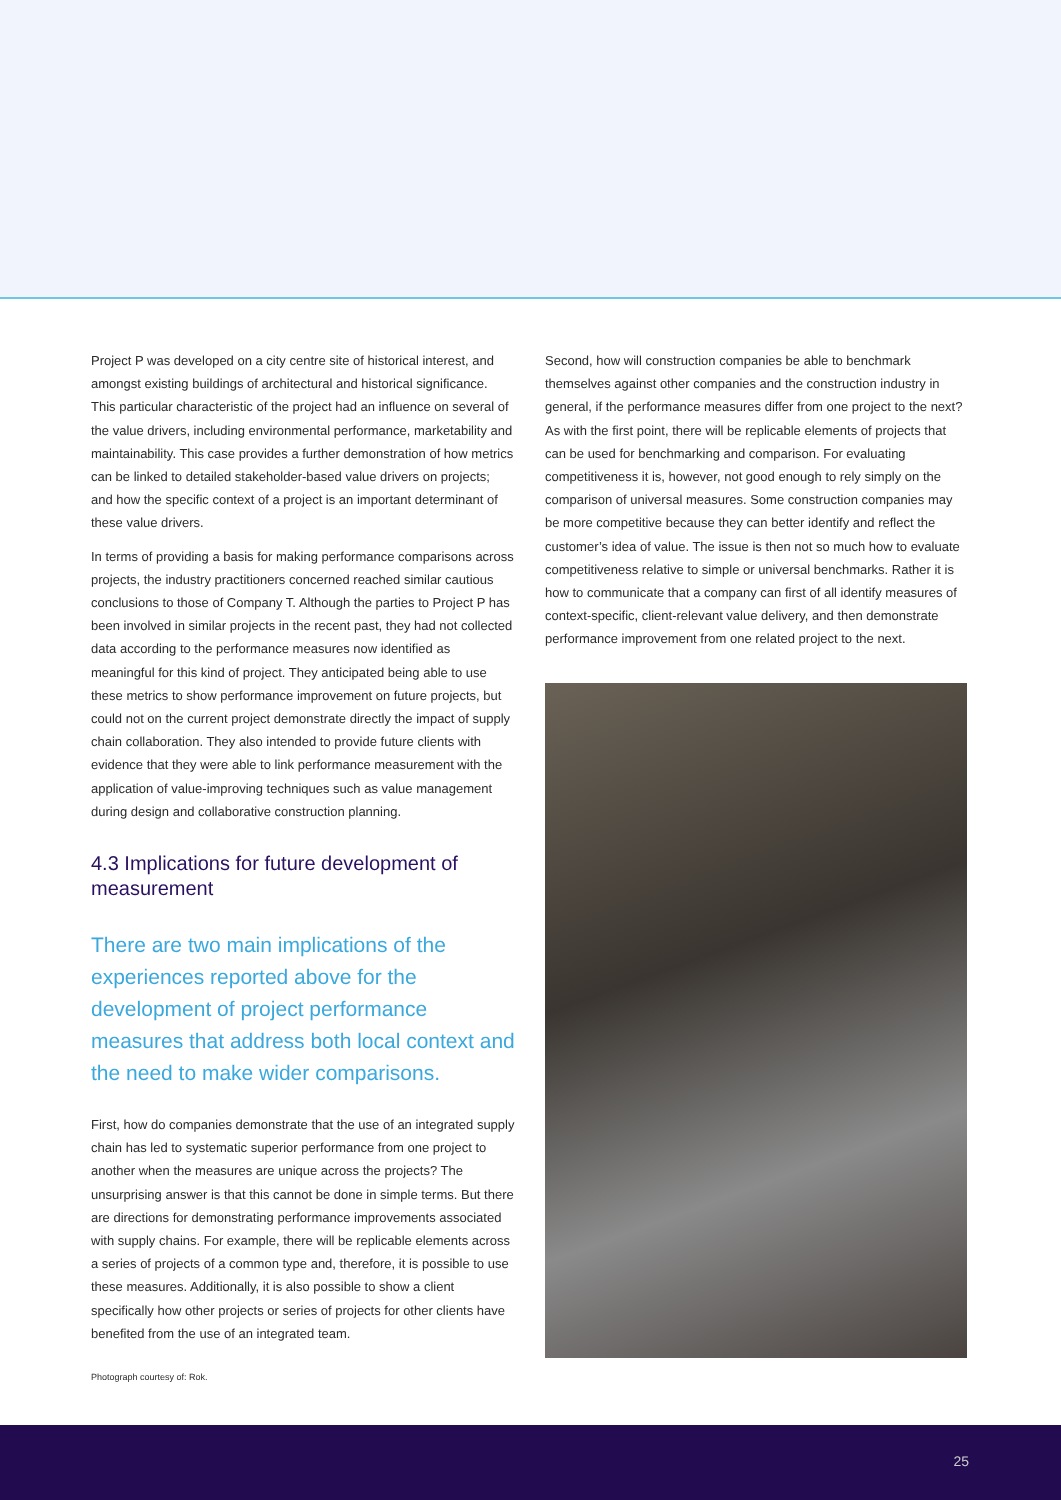Project P was developed on a city centre site of historical interest, and amongst existing buildings of architectural and historical significance. This particular characteristic of the project had an influence on several of the value drivers, including environmental performance, marketability and maintainability. This case provides a further demonstration of how metrics can be linked to detailed stakeholder-based value drivers on projects; and how the specific context of a project is an important determinant of these value drivers.
In terms of providing a basis for making performance comparisons across projects, the industry practitioners concerned reached similar cautious conclusions to those of Company T. Although the parties to Project P has been involved in similar projects in the recent past, they had not collected data according to the performance measures now identified as meaningful for this kind of project. They anticipated being able to use these metrics to show performance improvement on future projects, but could not on the current project demonstrate directly the impact of supply chain collaboration. They also intended to provide future clients with evidence that they were able to link performance measurement with the application of value-improving techniques such as value management during design and collaborative construction planning.
4.3 Implications for future development of measurement
There are two main implications of the experiences reported above for the development of project performance measures that address both local context and the need to make wider comparisons.
First, how do companies demonstrate that the use of an integrated supply chain has led to systematic superior performance from one project to another when the measures are unique across the projects? The unsurprising answer is that this cannot be done in simple terms. But there are directions for demonstrating performance improvements associated with supply chains. For example, there will be replicable elements across a series of projects of a common type and, therefore, it is possible to use these measures. Additionally, it is also possible to show a client specifically how other projects or series of projects for other clients have benefited from the use of an integrated team.
Second, how will construction companies be able to benchmark themselves against other companies and the construction industry in general, if the performance measures differ from one project to the next? As with the first point, there will be replicable elements of projects that can be used for benchmarking and comparison. For evaluating competitiveness it is, however, not good enough to rely simply on the comparison of universal measures. Some construction companies may be more competitive because they can better identify and reflect the customer’s idea of value. The issue is then not so much how to evaluate competitiveness relative to simple or universal benchmarks. Rather it is how to communicate that a company can first of all identify measures of context-specific, client-relevant value delivery, and then demonstrate performance improvement from one related project to the next.
Photograph courtesy of: Rok.
25